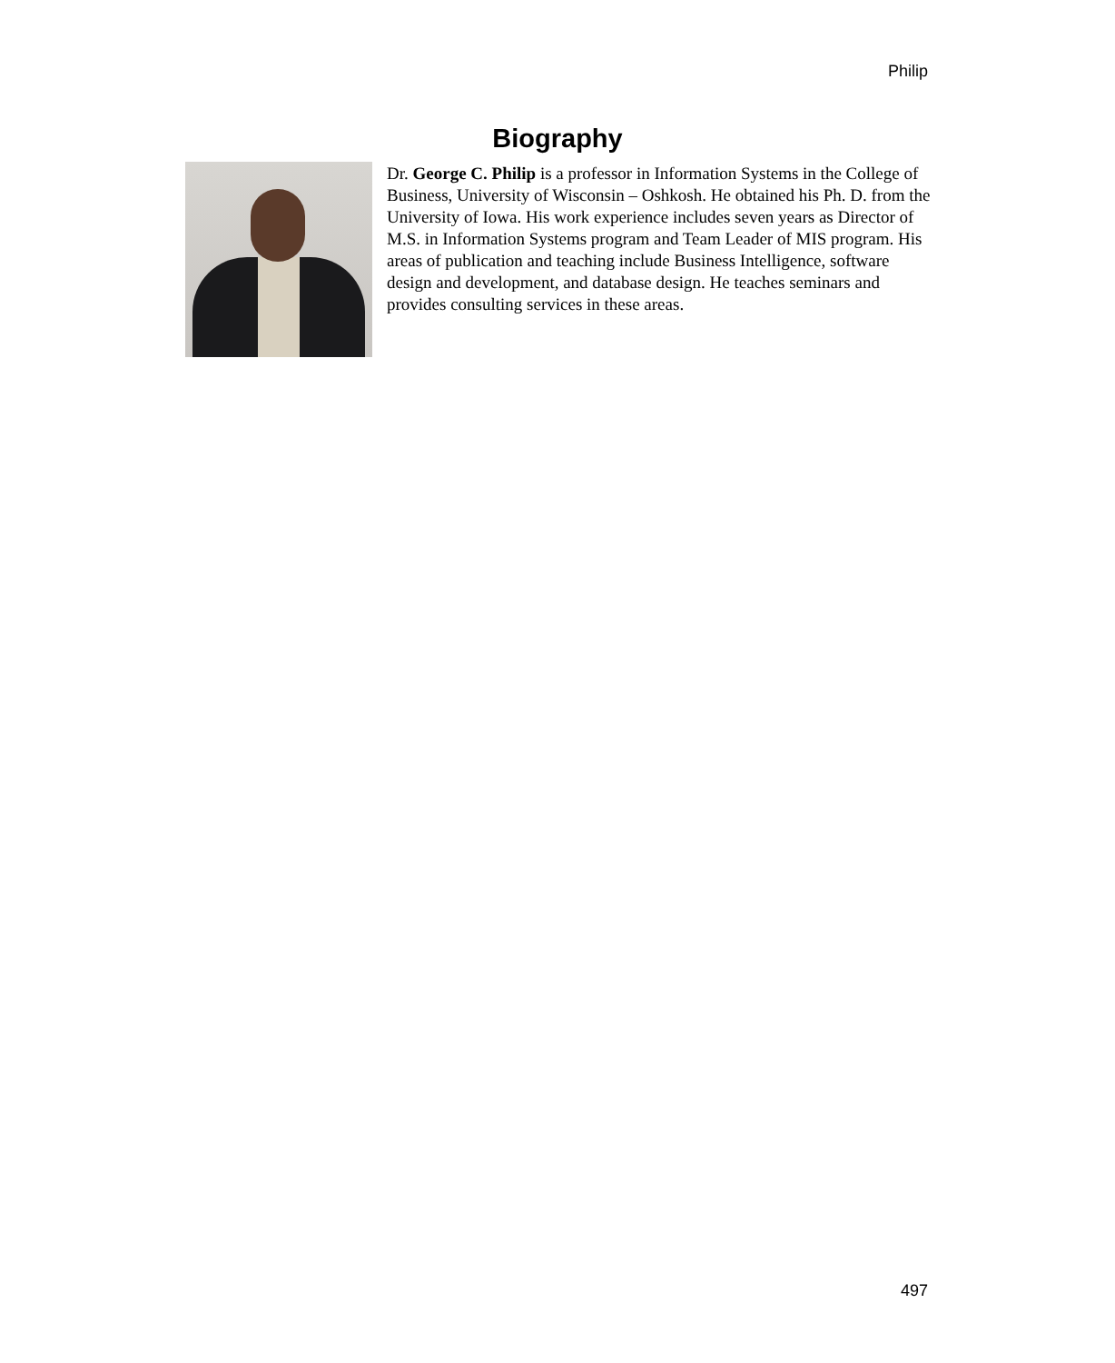Philip
Biography
Dr. George C. Philip is a professor in Information Systems in the College of Business, University of Wisconsin – Oshkosh. He obtained his Ph. D. from the University of Iowa. His work experience includes seven years as Director of M.S. in Information Systems program and Team Leader of MIS program. His areas of publication and teaching include Business Intelligence, software design and development, and database design. He teaches seminars and provides consulting services in these areas.
497